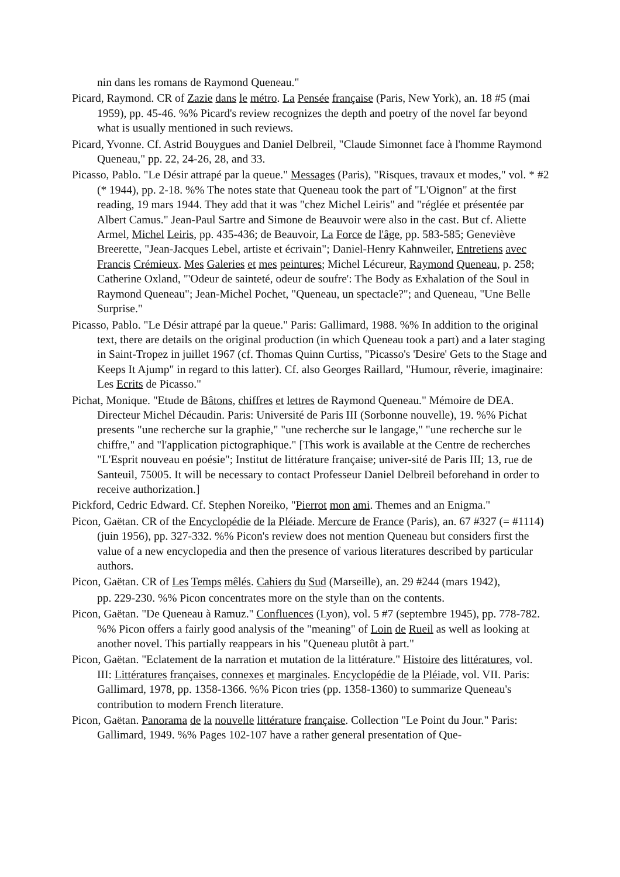nin dans les romans de Raymond Queneau."
Picard, Raymond. CR of Zazie dans le métro. La Pensée française (Paris, New York), an. 18 #5 (mai 1959), pp. 45-46. %% Picard's review recognizes the depth and poetry of the novel far beyond what is usually mentioned in such reviews.
Picard, Yvonne. Cf. Astrid Bouygues and Daniel Delbreil, "Claude Simonnet face à l'homme Raymond Queneau," pp. 22, 24-26, 28, and 33.
Picasso, Pablo. "Le Désir attrapé par la queue." Messages (Paris), "Risques, travaux et modes," vol. * #2 (* 1944), pp. 2-18. %% The notes state that Queneau took the part of "L'Oignon" at the first reading, 19 mars 1944. They add that it was "chez Michel Leiris" and "réglée et présentée par Albert Camus." Jean-Paul Sartre and Simone de Beauvoir were also in the cast. But cf. Aliette Armel, Michel Leiris, pp. 435-436; de Beauvoir, La Force de l'âge, pp. 583-585; Geneviève Breerette, "Jean-Jacques Lebel, artiste et écrivain"; Daniel-Henry Kahnweiler, Entretiens avec Francis Crémieux. Mes Galeries et mes peintures; Michel Lécureur, Raymond Queneau, p. 258; Catherine Oxland, "'Odeur de sainteté, odeur de soufre': The Body as Exhalation of the Soul in Raymond Queneau"; Jean-Michel Pochet, "Queneau, un spectacle?"; and Queneau, "Une Belle Surprise."
Picasso, Pablo. "Le Désir attrapé par la queue." Paris: Gallimard, 1988. %% In addition to the original text, there are details on the original production (in which Queneau took a part) and a later staging in Saint-Tropez in juillet 1967 (cf. Thomas Quinn Curtiss, "Picasso's 'Desire' Gets to the Stage and Keeps It Ajump" in regard to this latter). Cf. also Georges Raillard, "Humour, rêverie, imaginaire: Les Ecrits de Picasso."
Pichat, Monique. "Etude de Bâtons, chiffres et lettres de Raymond Queneau." Mémoire de DEA. Directeur Michel Décaudin. Paris: Université de Paris III (Sorbonne nouvelle), 19. %% Pichat presents "une recherche sur la graphie," "une recherche sur le langage," "une recherche sur le chiffre," and "l'application pictographique." [This work is available at the Centre de recherches "L'Esprit nouveau en poésie"; Institut de littérature française; univer-sité de Paris III; 13, rue de Santeuil, 75005. It will be necessary to contact Professeur Daniel Delbreil beforehand in order to receive authorization.]
Pickford, Cedric Edward. Cf. Stephen Noreiko, "Pierrot mon ami. Themes and an Enigma."
Picon, Gaëtan. CR of the Encyclopédie de la Pléiade. Mercure de France (Paris), an. 67 #327 (= #1114) (juin 1956), pp. 327-332. %% Picon's review does not mention Queneau but considers first the value of a new encyclopedia and then the presence of various literatures described by particular authors.
Picon, Gaëtan. CR of Les Temps mêlés. Cahiers du Sud (Marseille), an. 29 #244 (mars 1942),
pp. 229-230. %% Picon concentrates more on the style than on the contents.
Picon, Gaëtan. "De Queneau à Ramuz." Confluences (Lyon), vol. 5 #7 (septembre 1945), pp. 778-782. %% Picon offers a fairly good analysis of the "meaning" of Loin de Rueil as well as looking at another novel. This partially reappears in his "Queneau plutôt à part."
Picon, Gaëtan. "Eclatement de la narration et mutation de la littérature." Histoire des littératures, vol. III: Littératures françaises, connexes et marginales. Encyclopédie de la Pléiade, vol. VII. Paris: Gallimard, 1978, pp. 1358-1366. %% Picon tries (pp. 1358-1360) to summarize Queneau's contribution to modern French literature.
Picon, Gaëtan. Panorama de la nouvelle littérature française. Collection "Le Point du Jour." Paris: Gallimard, 1949. %% Pages 102-107 have a rather general presentation of Que-